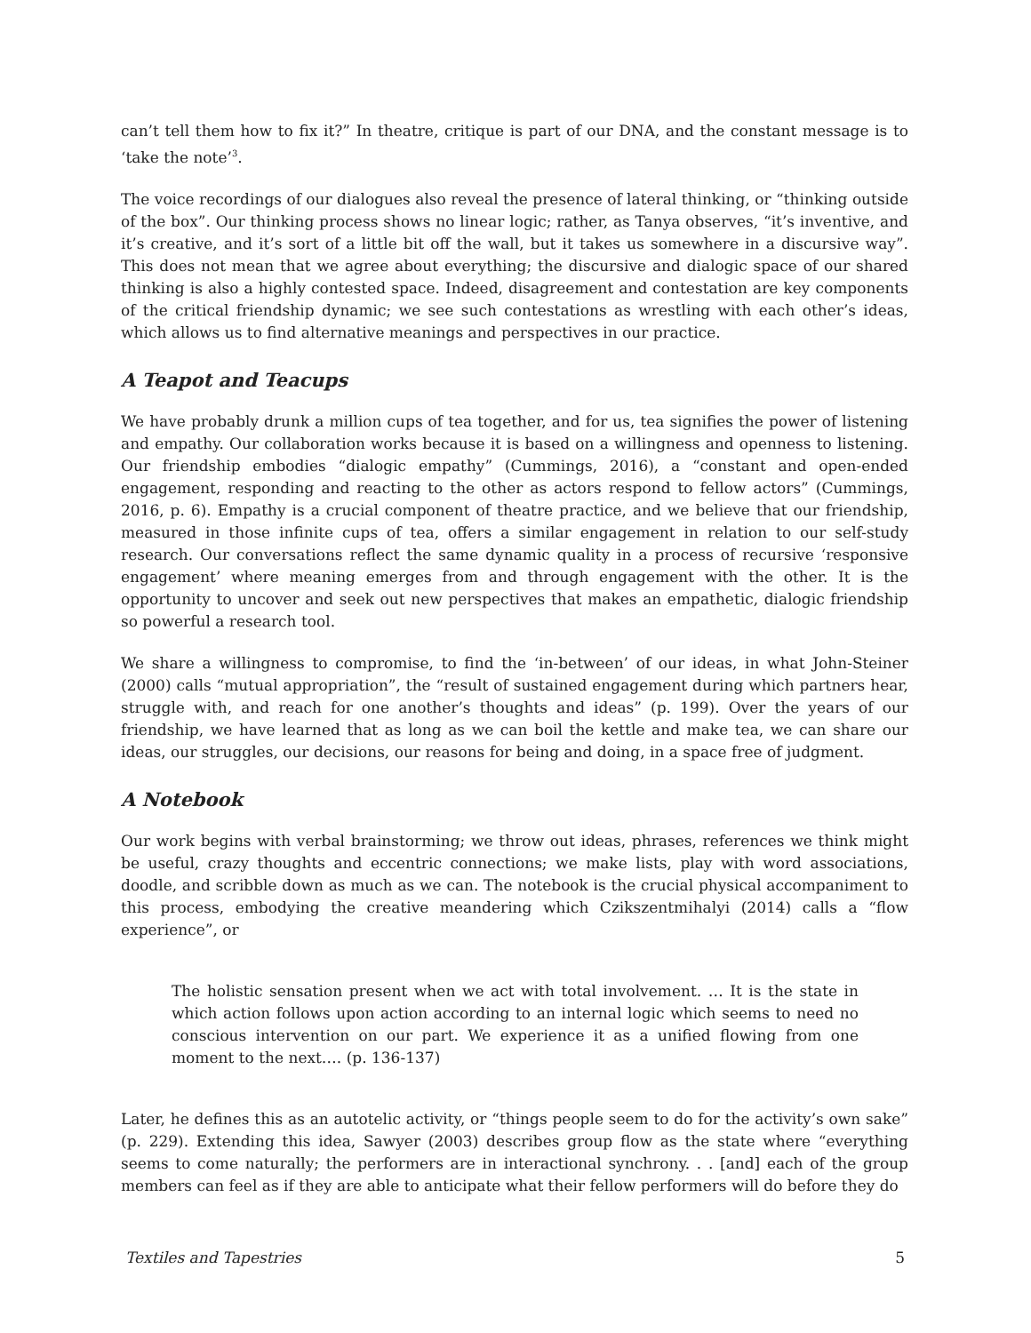can’t tell them how to fix it?” In theatre, critique is part of our DNA, and the constant message is to ‘take the note’<sup>3</sup>.
The voice recordings of our dialogues also reveal the presence of lateral thinking, or “thinking outside of the box”. Our thinking process shows no linear logic; rather, as Tanya observes, “it’s inventive, and it’s creative, and it’s sort of a little bit off the wall, but it takes us somewhere in a discursive way”. This does not mean that we agree about everything; the discursive and dialogic space of our shared thinking is also a highly contested space. Indeed, disagreement and contestation are key components of the critical friendship dynamic; we see such contestations as wrestling with each other’s ideas, which allows us to find alternative meanings and perspectives in our practice.
A Teapot and Teacups
We have probably drunk a million cups of tea together, and for us, tea signifies the power of listening and empathy. Our collaboration works because it is based on a willingness and openness to listening. Our friendship embodies “dialogic empathy” (Cummings, 2016), a “constant and open-ended engagement, responding and reacting to the other as actors respond to fellow actors” (Cummings, 2016, p. 6). Empathy is a crucial component of theatre practice, and we believe that our friendship, measured in those infinite cups of tea, offers a similar engagement in relation to our self-study research. Our conversations reflect the same dynamic quality in a process of recursive ‘responsive engagement’ where meaning emerges from and through engagement with the other. It is the opportunity to uncover and seek out new perspectives that makes an empathetic, dialogic friendship so powerful a research tool.
We share a willingness to compromise, to find the ‘in-between’ of our ideas, in what John-Steiner (2000) calls “mutual appropriation”, the “result of sustained engagement during which partners hear, struggle with, and reach for one another’s thoughts and ideas” (p. 199). Over the years of our friendship, we have learned that as long as we can boil the kettle and make tea, we can share our ideas, our struggles, our decisions, our reasons for being and doing, in a space free of judgment.
A Notebook
Our work begins with verbal brainstorming; we throw out ideas, phrases, references we think might be useful, crazy thoughts and eccentric connections; we make lists, play with word associations, doodle, and scribble down as much as we can. The notebook is the crucial physical accompaniment to this process, embodying the creative meandering which Czikszentmihalyi (2014) calls a “flow experience”, or
The holistic sensation present when we act with total involvement. … It is the state in which action follows upon action according to an internal logic which seems to need no conscious intervention on our part. We experience it as a unified flowing from one moment to the next…. (p. 136-137)
Later, he defines this as an autotelic activity, or “things people seem to do for the activity’s own sake” (p. 229). Extending this idea, Sawyer (2003) describes group flow as the state where “everything seems to come naturally; the performers are in interactional synchrony. . . [and] each of the group members can feel as if they are able to anticipate what their fellow performers will do before they do
Textiles and Tapestries 5